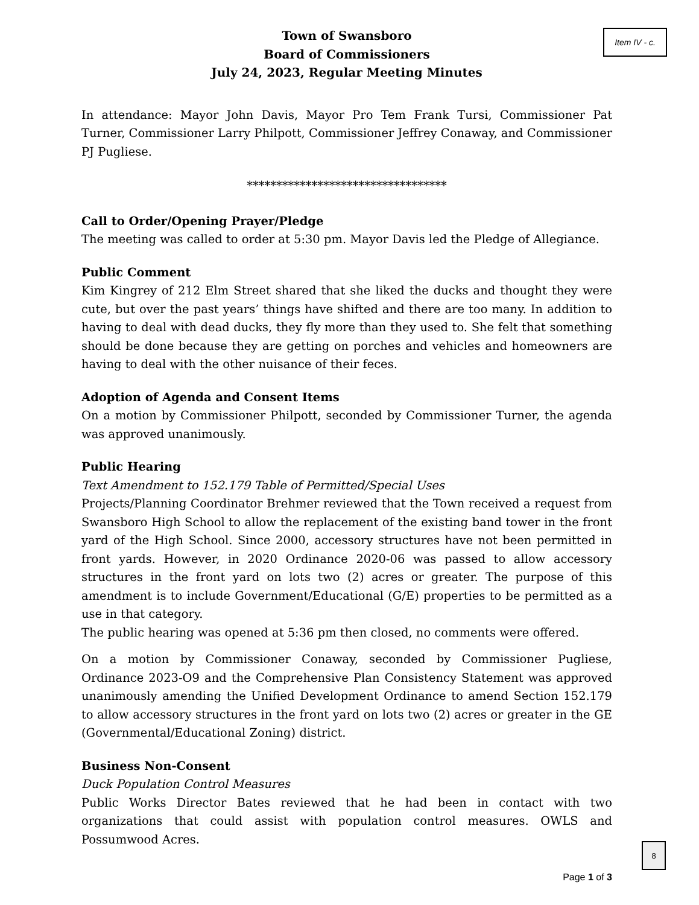Item IV - c.
Town of Swansboro
Board of Commissioners
July 24, 2023, Regular Meeting Minutes
In attendance: Mayor John Davis, Mayor Pro Tem Frank Tursi, Commissioner Pat Turner, Commissioner Larry Philpott, Commissioner Jeffrey Conaway, and Commissioner PJ Pugliese.
**********************************
Call to Order/Opening Prayer/Pledge
The meeting was called to order at 5:30 pm. Mayor Davis led the Pledge of Allegiance.
Public Comment
Kim Kingrey of 212 Elm Street shared that she liked the ducks and thought they were cute, but over the past years’ things have shifted and there are too many. In addition to having to deal with dead ducks, they fly more than they used to. She felt that something should be done because they are getting on porches and vehicles and homeowners are having to deal with the other nuisance of their feces.
Adoption of Agenda and Consent Items
On a motion by Commissioner Philpott, seconded by Commissioner Turner, the agenda was approved unanimously.
Public Hearing
Text Amendment to 152.179 Table of Permitted/Special Uses
Projects/Planning Coordinator Brehmer reviewed that the Town received a request from Swansboro High School to allow the replacement of the existing band tower in the front yard of the High School. Since 2000, accessory structures have not been permitted in front yards. However, in 2020 Ordinance 2020-06 was passed to allow accessory structures in the front yard on lots two (2) acres or greater. The purpose of this amendment is to include Government/Educational (G/E) properties to be permitted as a use in that category.
The public hearing was opened at 5:36 pm then closed, no comments were offered.
On a motion by Commissioner Conaway, seconded by Commissioner Pugliese, Ordinance 2023-O9 and the Comprehensive Plan Consistency Statement was approved unanimously amending the Unified Development Ordinance to amend Section 152.179 to allow accessory structures in the front yard on lots two (2) acres or greater in the GE (Governmental/Educational Zoning) district.
Business Non-Consent
Duck Population Control Measures
Public Works Director Bates reviewed that he had been in contact with two organizations that could assist with population control measures. OWLS and Possumwood Acres.
Page 1 of 3
8